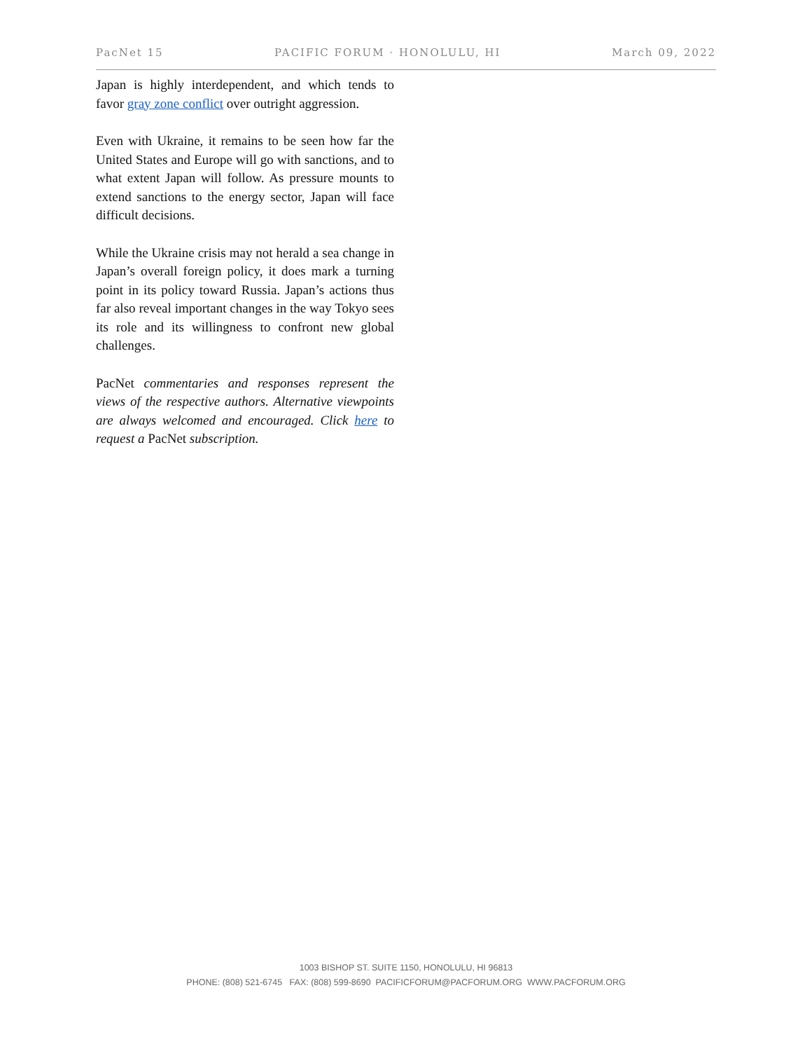PacNet 15 PACIFIC FORUM · HONOLULU, HI March 09, 2022
Japan is highly interdependent, and which tends to favor gray zone conflict over outright aggression.
Even with Ukraine, it remains to be seen how far the United States and Europe will go with sanctions, and to what extent Japan will follow. As pressure mounts to extend sanctions to the energy sector, Japan will face difficult decisions.
While the Ukraine crisis may not herald a sea change in Japan’s overall foreign policy, it does mark a turning point in its policy toward Russia. Japan’s actions thus far also reveal important changes in the way Tokyo sees its role and its willingness to confront new global challenges.
PacNet commentaries and responses represent the views of the respective authors. Alternative viewpoints are always welcomed and encouraged. Click here to request a PacNet subscription.
1003 BISHOP ST. SUITE 1150, HONOLULU, HI 96813
PHONE: (808) 521-6745 FAX: (808) 599-8690 PACIFICFORUM@PACFORUM.ORG WWW.PACFORUM.ORG